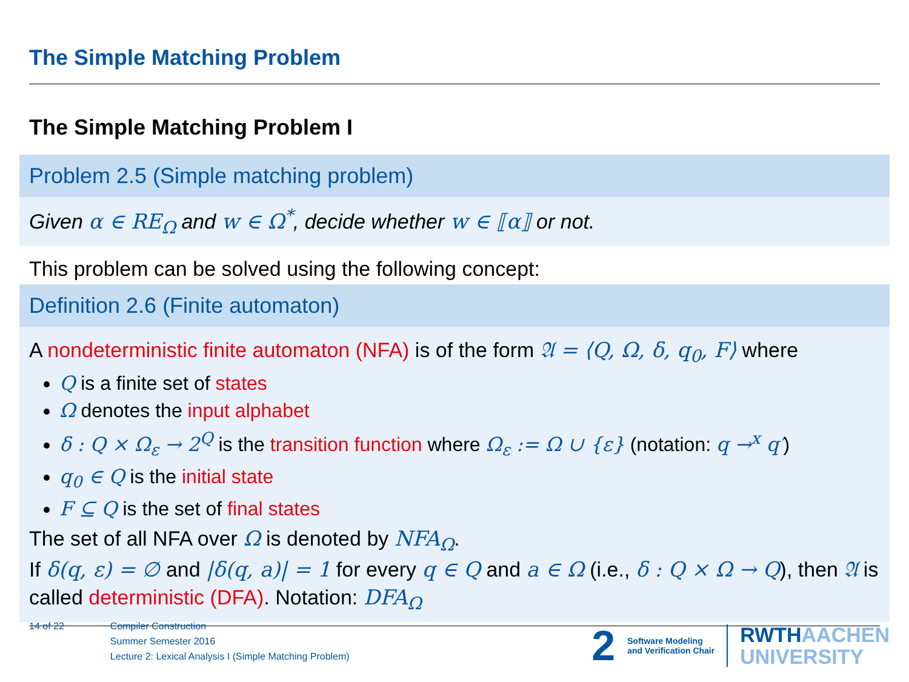The Simple Matching Problem
The Simple Matching Problem I
Problem 2.5 (Simple matching problem)
Given α ∈ RE<sub>Ω</sub> and w ∈ Ω<sup>*</sup>, decide whether w ∈ ⟦α⟧ or not.
This problem can be solved using the following concept:
Definition 2.6 (Finite automaton)
A nondeterministic finite automaton (NFA) is of the form 𝔄 = ⟨Q, Ω, δ, q<sub>0</sub>, F⟩ where
Q is a finite set of states
Ω denotes the input alphabet
δ : Q × Ω<sub>ε</sub> → 2<sup>Q</sup> is the transition function where Ω<sub>ε</sub> := Ω ∪ {ε} (notation: q →<sup>x</sup> q′)
q<sub>0</sub> ∈ Q is the initial state
F ⊆ Q is the set of final states
The set of all NFA over Ω is denoted by NFA<sub>Ω</sub>.
If δ(q, ε) = ∅ and |δ(q, a)| = 1 for every q ∈ Q and a ∈ Ω (i.e., δ : Q × Ω → Q), then 𝔄 is called deterministic (DFA). Notation: DFA<sub>Ω</sub>
14 of 22 Compiler Construction
Summer Semester 2016
Lecture 2: Lexical Analysis I (Simple Matching Problem)
2
Software Modeling
and Verification Chair
RWTHAACHEN
UNIVERSITY